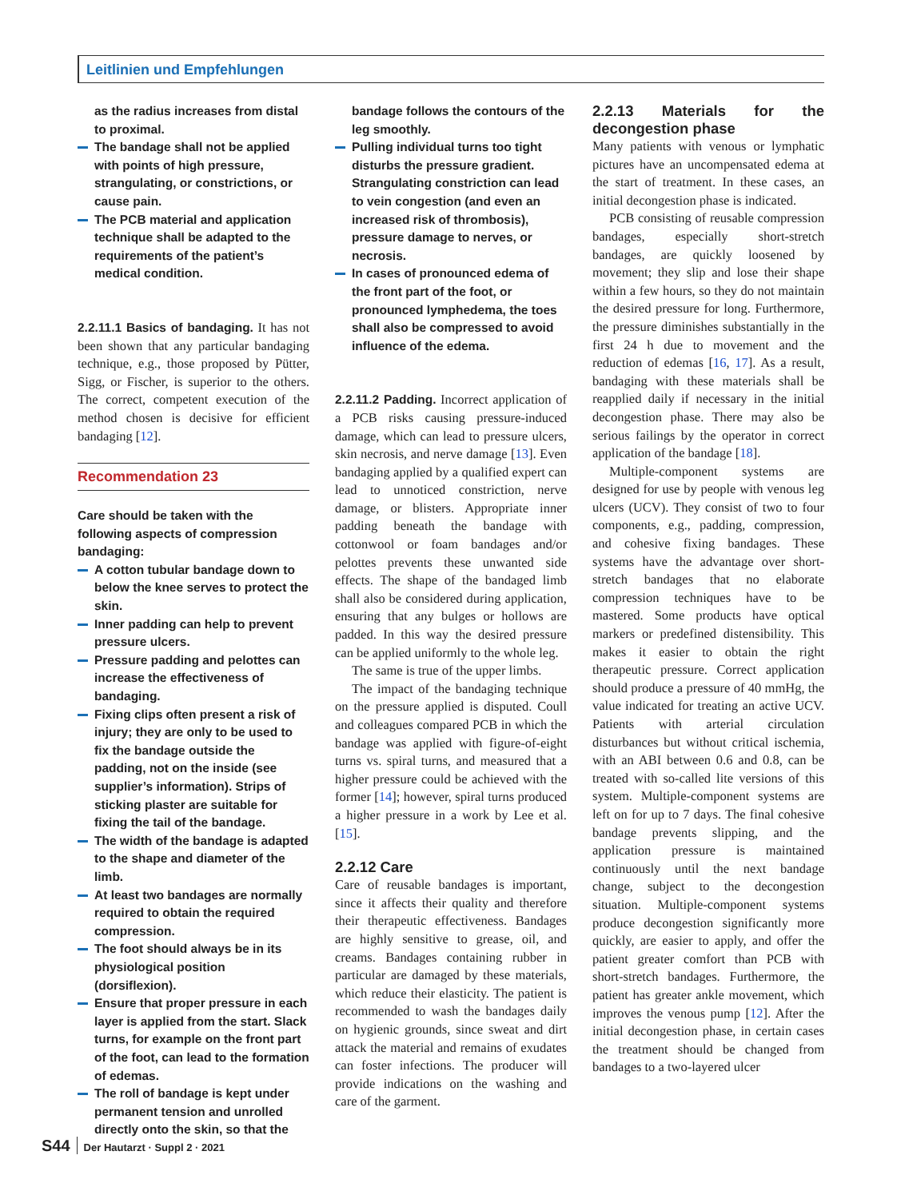Leitlinien und Empfehlungen
as the radius increases from distal to proximal.
The bandage shall not be applied with points of high pressure, strangulating, or constrictions, or cause pain.
The PCB material and application technique shall be adapted to the requirements of the patient’s medical condition.
2.2.11.1 Basics of bandaging. It has not been shown that any particular bandaging technique, e.g., those proposed by Pütter, Sigg, or Fischer, is superior to the others. The correct, competent execution of the method chosen is decisive for efficient bandaging [12].
Recommendation 23
Care should be taken with the following aspects of compression bandaging:
A cotton tubular bandage down to below the knee serves to protect the skin.
Inner padding can help to prevent pressure ulcers.
Pressure padding and pelottes can increase the effectiveness of bandaging.
Fixing clips often present a risk of injury; they are only to be used to fix the bandage outside the padding, not on the inside (see supplier’s information). Strips of sticking plaster are suitable for fixing the tail of the bandage.
The width of the bandage is adapted to the shape and diameter of the limb.
At least two bandages are normally required to obtain the required compression.
The foot should always be in its physiological position (dorsiflexion).
Ensure that proper pressure in each layer is applied from the start. Slack turns, for example on the front part of the foot, can lead to the formation of edemas.
The roll of bandage is kept under permanent tension and unrolled directly onto the skin, so that the
bandage follows the contours of the leg smoothly.
Pulling individual turns too tight disturbs the pressure gradient. Strangulating constriction can lead to vein congestion (and even an increased risk of thrombosis), pressure damage to nerves, or necrosis.
In cases of pronounced edema of the front part of the foot, or pronounced lymphedema, the toes shall also be compressed to avoid influence of the edema.
2.2.11.2 Padding. Incorrect application of a PCB risks causing pressure-induced damage, which can lead to pressure ulcers, skin necrosis, and nerve damage [13]. Even bandaging applied by a qualified expert can lead to unnoticed constriction, nerve damage, or blisters. Appropriate inner padding beneath the bandage with cottonwool or foam bandages and/or pelottes prevents these unwanted side effects. The shape of the bandaged limb shall also be considered during application, ensuring that any bulges or hollows are padded. In this way the desired pressure can be applied uniformly to the whole leg.
The same is true of the upper limbs.
The impact of the bandaging technique on the pressure applied is disputed. Coull and colleagues compared PCB in which the bandage was applied with figure-of-eight turns vs. spiral turns, and measured that a higher pressure could be achieved with the former [14]; however, spiral turns produced a higher pressure in a work by Lee et al. [15].
2.2.12 Care
Care of reusable bandages is important, since it affects their quality and therefore their therapeutic effectiveness. Bandages are highly sensitive to grease, oil, and creams. Bandages containing rubber in particular are damaged by these materials, which reduce their elasticity. The patient is recommended to wash the bandages daily on hygienic grounds, since sweat and dirt attack the material and remains of exudates can foster infections. The producer will provide indications on the washing and care of the garment.
2.2.13 Materials for the decongestion phase
Many patients with venous or lymphatic pictures have an uncompensated edema at the start of treatment. In these cases, an initial decongestion phase is indicated.
PCB consisting of reusable compression bandages, especially short-stretch bandages, are quickly loosened by movement; they slip and lose their shape within a few hours, so they do not maintain the desired pressure for long. Furthermore, the pressure diminishes substantially in the first 24 h due to movement and the reduction of edemas [16, 17]. As a result, bandaging with these materials shall be reapplied daily if necessary in the initial decongestion phase. There may also be serious failings by the operator in correct application of the bandage [18].
Multiple-component systems are designed for use by people with venous leg ulcers (UCV). They consist of two to four components, e.g., padding, compression, and cohesive fixing bandages. These systems have the advantage over short-stretch bandages that no elaborate compression techniques have to be mastered. Some products have optical markers or predefined distensibility. This makes it easier to obtain the right therapeutic pressure. Correct application should produce a pressure of 40 mmHg, the value indicated for treating an active UCV. Patients with arterial circulation disturbances but without critical ischemia, with an ABI between 0.6 and 0.8, can be treated with so-called lite versions of this system. Multiple-component systems are left on for up to 7 days. The final cohesive bandage prevents slipping, and the application pressure is maintained continuously until the next bandage change, subject to the decongestion situation. Multiple-component systems produce decongestion significantly more quickly, are easier to apply, and offer the patient greater comfort than PCB with short-stretch bandages. Furthermore, the patient has greater ankle movement, which improves the venous pump [12]. After the initial decongestion phase, in certain cases the treatment should be changed from bandages to a two-layered ulcer
S44 Der Hautarzt · Suppl 2 · 2021